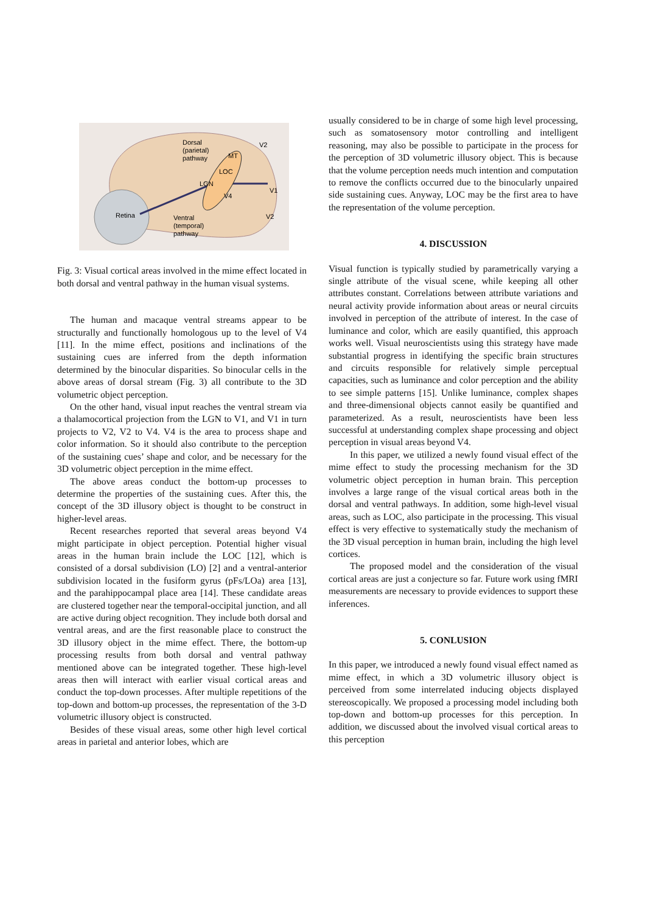Dorsal
(parietal)
pathway
MT
V2
LOC
LGN
V4
V1
Retina
V2
Ventral
(temporal)
pathway
Fig. 3: Visual cortical areas involved in the mime effect located in both dorsal and ventral pathway in the human visual systems.
The human and macaque ventral streams appear to be structurally and functionally homologous up to the level of V4 [11]. In the mime effect, positions and inclinations of the sustaining cues are inferred from the depth information determined by the binocular disparities. So binocular cells in the above areas of dorsal stream (Fig. 3) all contribute to the 3D volumetric object perception.
On the other hand, visual input reaches the ventral stream via a thalamocortical projection from the LGN to V1, and V1 in turn projects to V2, V2 to V4. V4 is the area to process shape and color information. So it should also contribute to the perception of the sustaining cues’ shape and color, and be necessary for the 3D volumetric object perception in the mime effect.
The above areas conduct the bottom-up processes to determine the properties of the sustaining cues. After this, the concept of the 3D illusory object is thought to be construct in higher-level areas.
Recent researches reported that several areas beyond V4 might participate in object perception. Potential higher visual areas in the human brain include the LOC [12], which is consisted of a dorsal subdivision (LO) [2] and a ventral-anterior subdivision located in the fusiform gyrus (pFs/LOa) area [13], and the parahippocampal place area [14]. These candidate areas are clustered together near the temporal-occipital junction, and all are active during object recognition. They include both dorsal and ventral areas, and are the first reasonable place to construct the 3D illusory object in the mime effect. There, the bottom-up processing results from both dorsal and ventral pathway mentioned above can be integrated together. These high-level areas then will interact with earlier visual cortical areas and conduct the top-down processes. After multiple repetitions of the top-down and bottom-up processes, the representation of the 3-D volumetric illusory object is constructed.
Besides of these visual areas, some other high level cortical areas in parietal and anterior lobes, which are
usually considered to be in charge of some high level processing, such as somatosensory motor controlling and intelligent reasoning, may also be possible to participate in the process for the perception of 3D volumetric illusory object. This is because that the volume perception needs much intention and computation to remove the conflicts occurred due to the binocularly unpaired side sustaining cues. Anyway, LOC may be the first area to have the representation of the volume perception.
4. DISCUSSION
Visual function is typically studied by parametrically varying a single attribute of the visual scene, while keeping all other attributes constant. Correlations between attribute variations and neural activity provide information about areas or neural circuits involved in perception of the attribute of interest. In the case of luminance and color, which are easily quantified, this approach works well. Visual neuroscientists using this strategy have made substantial progress in identifying the specific brain structures and circuits responsible for relatively simple perceptual capacities, such as luminance and color perception and the ability to see simple patterns [15]. Unlike luminance, complex shapes and three-dimensional objects cannot easily be quantified and parameterized. As a result, neuroscientists have been less successful at understanding complex shape processing and object perception in visual areas beyond V4.
In this paper, we utilized a newly found visual effect of the mime effect to study the processing mechanism for the 3D volumetric object perception in human brain. This perception involves a large range of the visual cortical areas both in the dorsal and ventral pathways. In addition, some high-level visual areas, such as LOC, also participate in the processing. This visual effect is very effective to systematically study the mechanism of the 3D visual perception in human brain, including the high level cortices.
The proposed model and the consideration of the visual cortical areas are just a conjecture so far. Future work using fMRI measurements are necessary to provide evidences to support these inferences.
5. CONLUSION
In this paper, we introduced a newly found visual effect named as mime effect, in which a 3D volumetric illusory object is perceived from some interrelated inducing objects displayed stereoscopically. We proposed a processing model including both top-down and bottom-up processes for this perception. In addition, we discussed about the involved visual cortical areas to this perception